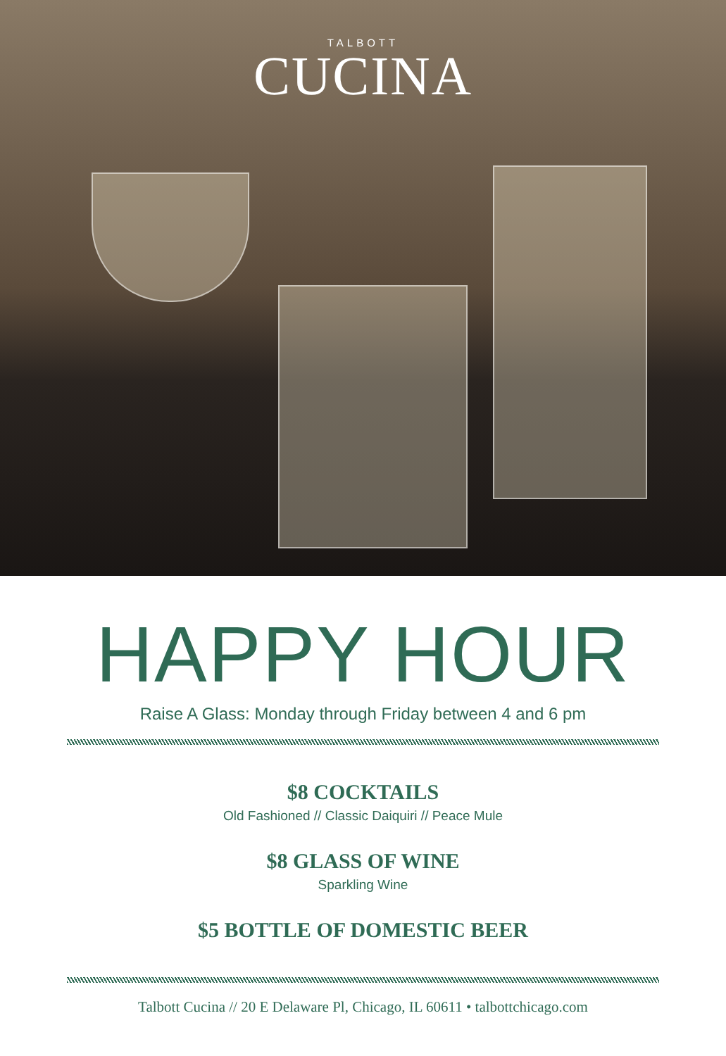TALBOTT
CUCINA
HAPPY HOUR
Raise A Glass: Monday through Friday between 4 and 6 pm
$8 COCKTAILS
Old Fashioned // Classic Daiquiri // Peace Mule
$8 GLASS OF WINE
Sparkling Wine
$5 BOTTLE OF DOMESTIC BEER
Talbott Cucina // 20 E Delaware Pl, Chicago, IL 60611 • talbottchicago.com